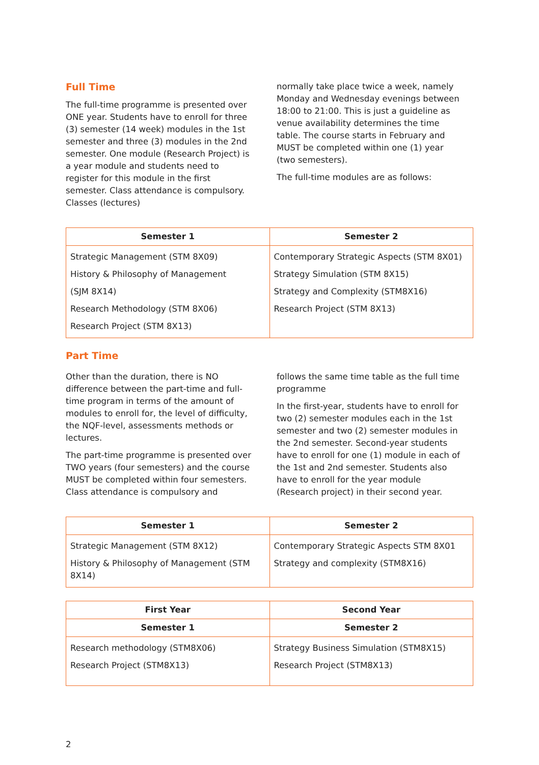Full Time
The full-time programme is presented over ONE year. Students have to enroll for three (3) semester (14 week) modules in the 1st semester and three (3) modules in the 2nd semester. One module (Research Project) is a year module and students need to register for this module in the first semester. Class attendance is compulsory. Classes (lectures)
normally take place twice a week, namely Monday and Wednesday evenings between 18:00 to 21:00. This is just a guideline as venue availability determines the time table. The course starts in February and MUST be completed within one (1) year (two semesters).
The full-time modules are as follows:
| Semester 1 | Semester 2 |
| --- | --- |
| Strategic Management (STM 8X09) History & Philosophy of Management (SJM 8X14) Research Methodology (STM 8X06) Research Project (STM 8X13) | Contemporary Strategic Aspects (STM 8X01) Strategy Simulation (STM 8X15) Strategy and Complexity (STM8X16) Research Project (STM 8X13) |
Part Time
Other than the duration, there is NO difference between the part-time and full-time program in terms of the amount of modules to enroll for, the level of difficulty, the NQF-level, assessments methods or lectures.
The part-time programme is presented over TWO years (four semesters) and the course MUST be completed within four semesters. Class attendance is compulsory and
follows the same time table as the full time programme
In the first-year, students have to enroll for two (2) semester modules each in the 1st semester and two (2) semester modules in the 2nd semester. Second-year students have to enroll for one (1) module in each of the 1st and 2nd semester. Students also have to enroll for the year module (Research project) in their second year.
| Semester 1 | Semester 2 |
| --- | --- |
| Strategic Management (STM 8X12) History & Philosophy of Management (STM 8X14) | Contemporary Strategic Aspects STM 8X01 Strategy and complexity (STM8X16) |
| First Year | Second Year |
| --- | --- |
| Semester 1 | Semester 2 |
| Research methodology (STM8X06) Research Project (STM8X13) | Strategy Business Simulation (STM8X15) Research Project (STM8X13) |
2